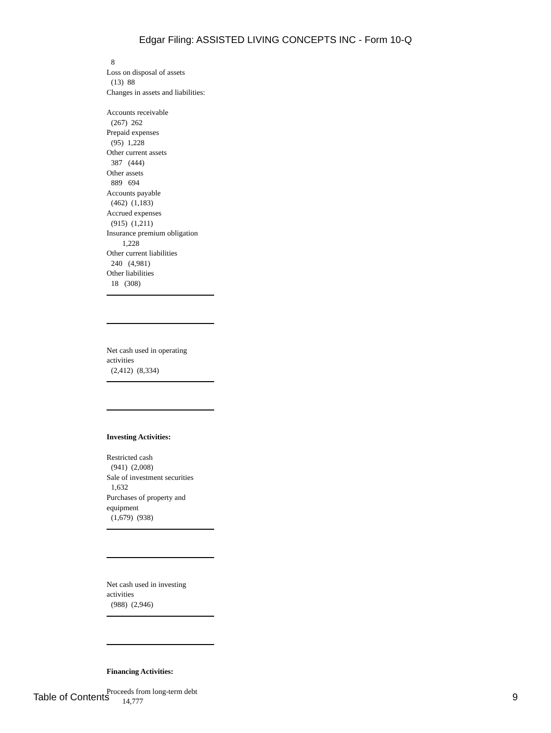Edgar Filing: ASSISTED LIVING CONCEPTS INC - Form 10-Q
8
Loss on disposal of assets
(13) 88
Changes in assets and liabilities:
Accounts receivable
(267) 262
Prepaid expenses
(95) 1,228
Other current assets
387 (444)
Other assets
889 694
Accounts payable
(462) (1,183)
Accrued expenses
(915) (1,211)
Insurance premium obligation
1,228
Other current liabilities
240 (4,981)
Other liabilities
18 (308)
Net cash used in operating activities
(2,412) (8,334)
Investing Activities:
Restricted cash
(941) (2,008)
Sale of investment securities
1,632
Purchases of property and equipment
(1,679) (938)
Net cash used in investing activities
(988) (2,946)
Financing Activities:
Proceeds from long-term debt
14,777
Table of Contents 9